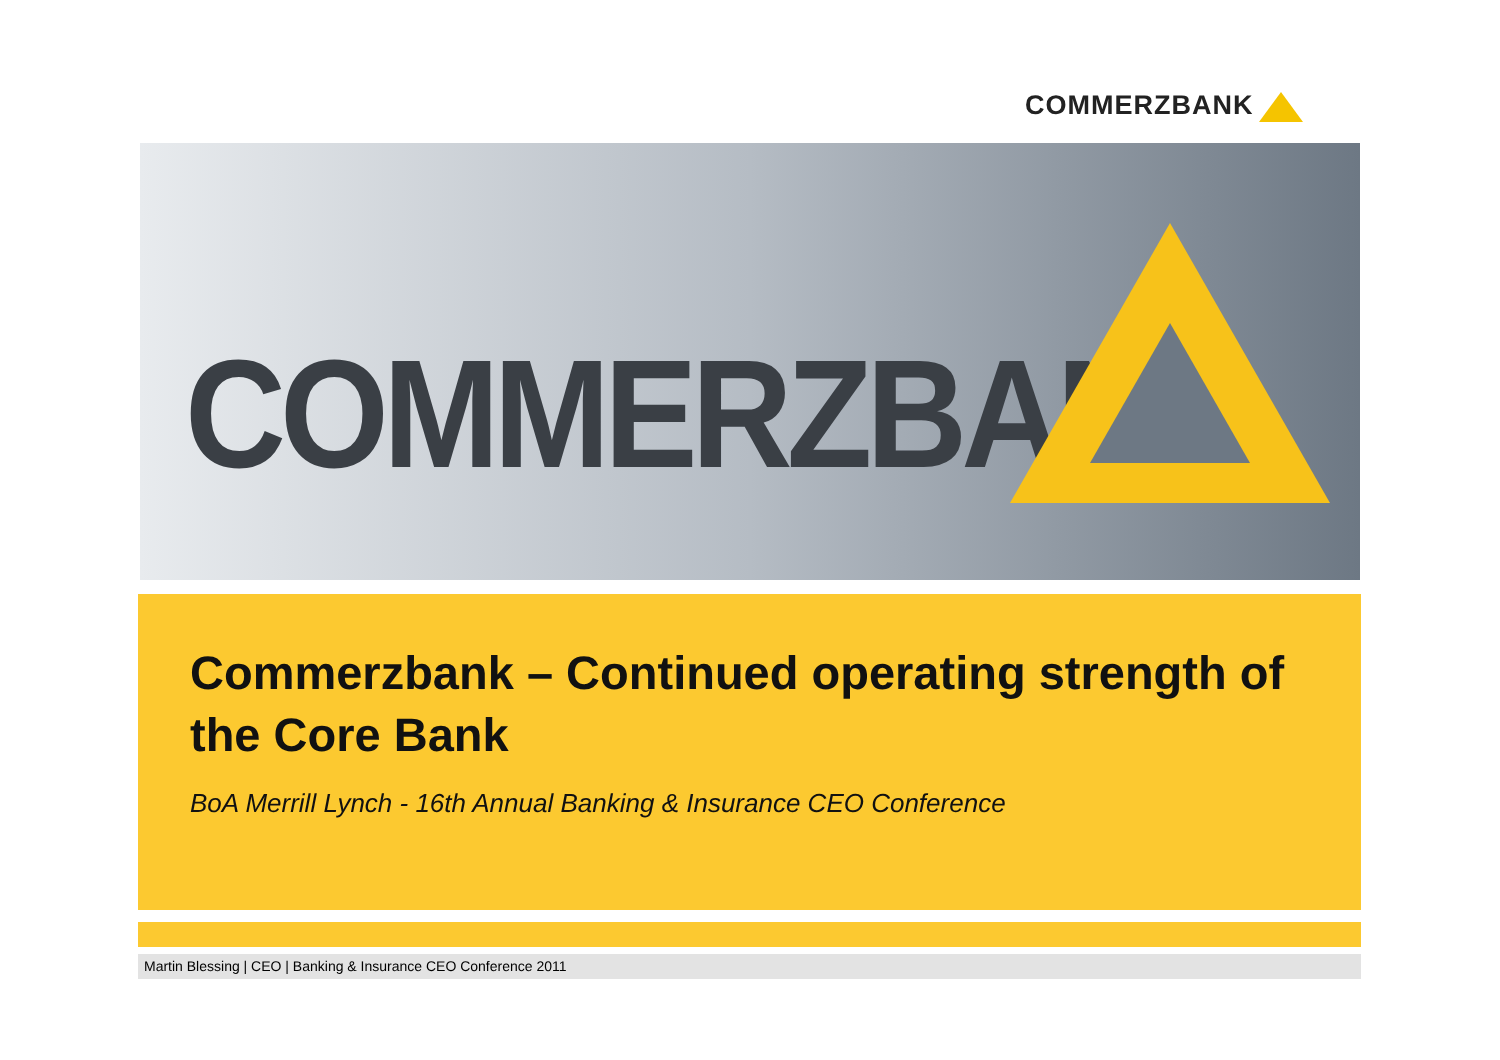COMMERZBANK
COMMERZBANK
Commerzbank – Continued operating strength of the Core Bank
BoA Merrill Lynch - 16th Annual Banking & Insurance CEO Conference
Martin Blessing | CEO | Banking & Insurance CEO Conference 2011